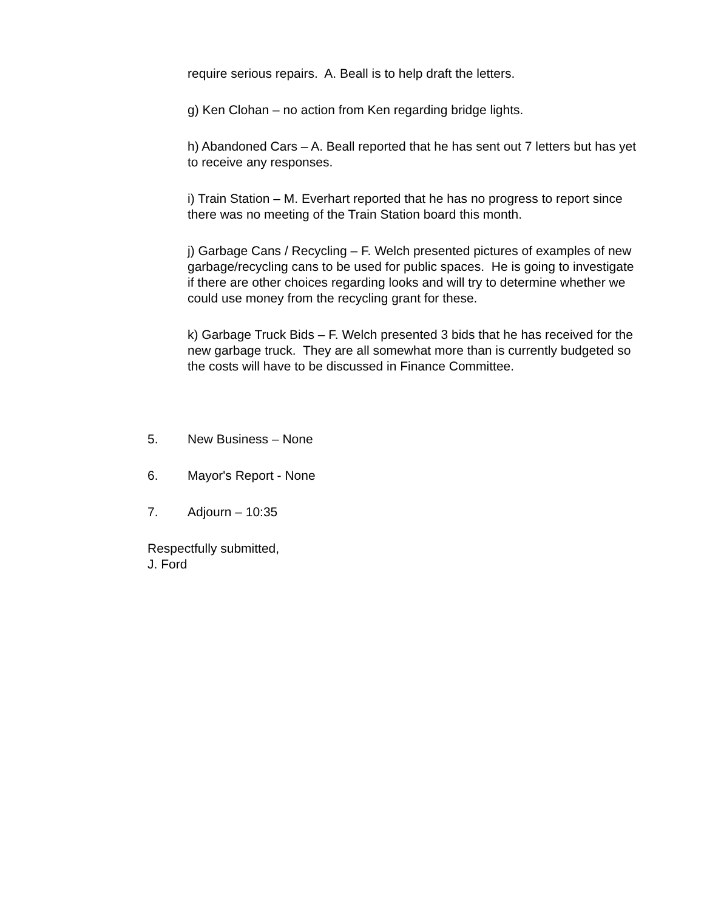require serious repairs. A. Beall is to help draft the letters.
g) Ken Clohan – no action from Ken regarding bridge lights.
h) Abandoned Cars – A. Beall reported that he has sent out 7 letters but has yet to receive any responses.
i) Train Station – M. Everhart reported that he has no progress to report since there was no meeting of the Train Station board this month.
j) Garbage Cans / Recycling – F. Welch presented pictures of examples of new garbage/recycling cans to be used for public spaces. He is going to investigate if there are other choices regarding looks and will try to determine whether we could use money from the recycling grant for these.
k) Garbage Truck Bids – F. Welch presented 3 bids that he has received for the new garbage truck. They are all somewhat more than is currently budgeted so the costs will have to be discussed in Finance Committee.
5. New Business – None
6. Mayor's Report - None
7. Adjourn – 10:35
Respectfully submitted,
J. Ford